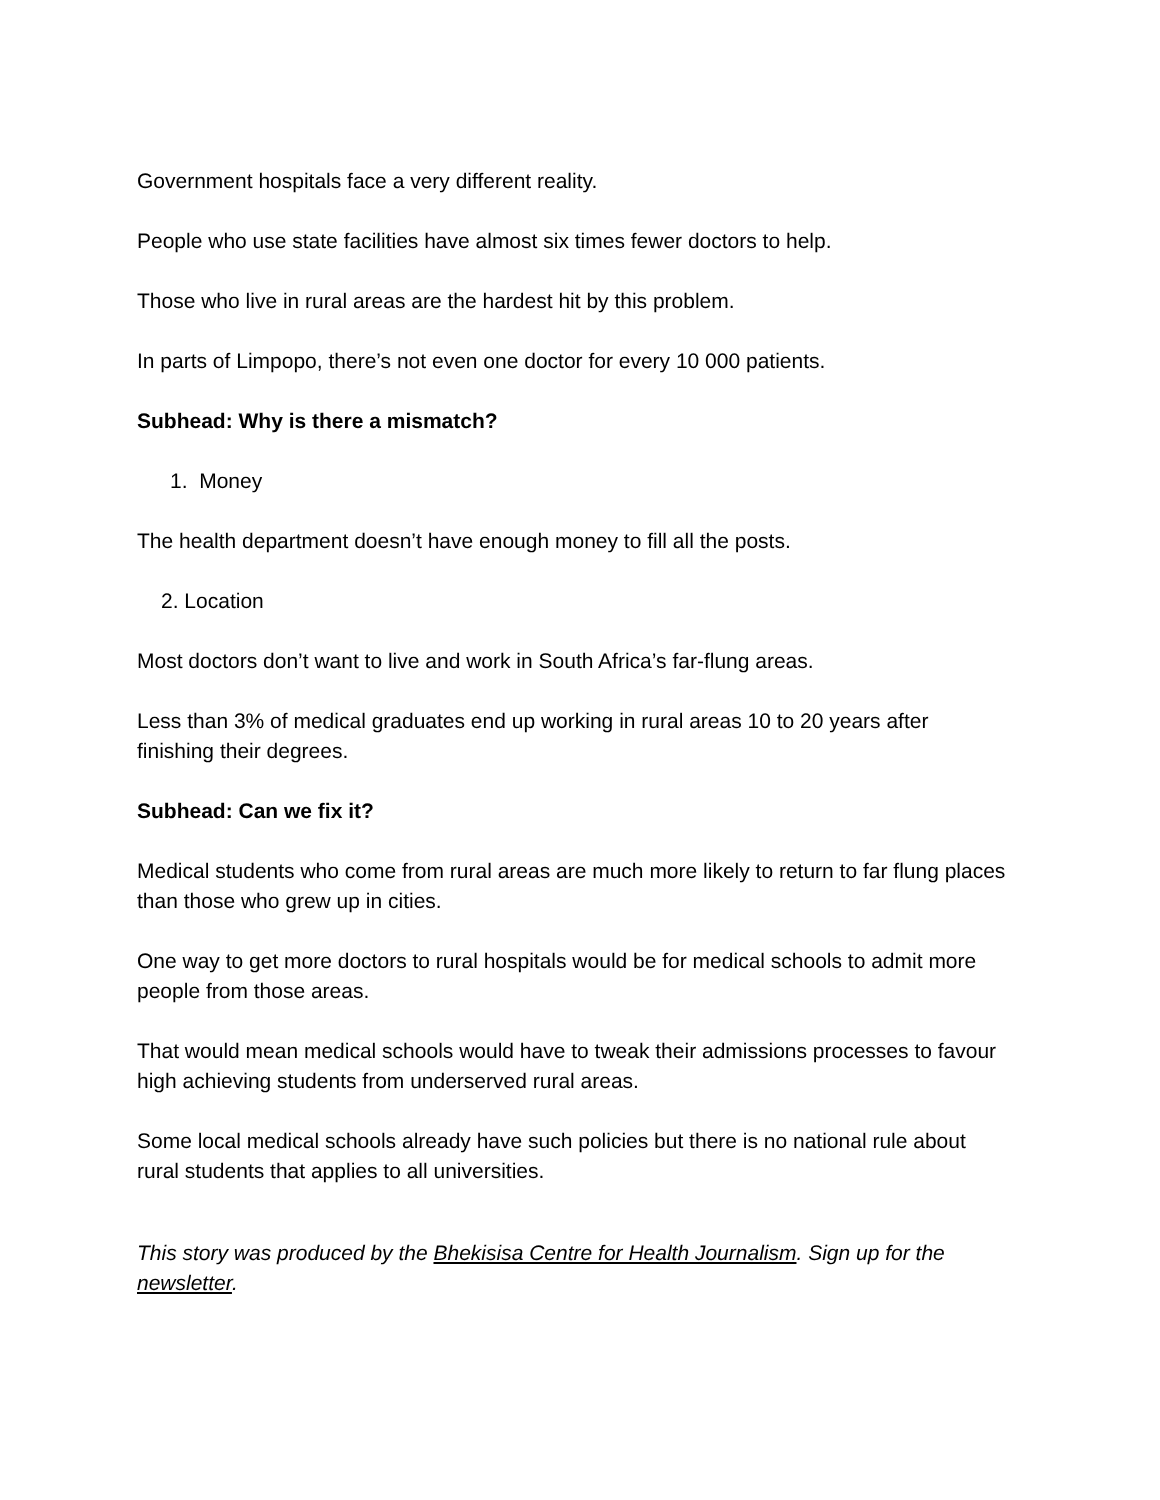Government hospitals face a very different reality.
People who use state facilities have almost six times fewer doctors to help.
Those who live in rural areas are the hardest hit by this problem.
In parts of Limpopo, there’s not even one doctor for every 10 000 patients.
Subhead: Why is there a mismatch?
1. Money
The health department doesn’t have enough money to fill all the posts.
2. Location
Most doctors don’t want to live and work in South Africa’s far-flung areas.
Less than 3% of medical graduates end up working in rural areas 10 to 20 years after finishing their degrees.
Subhead: Can we fix it?
Medical students who come from rural areas are much more likely to return to far flung places than those who grew up in cities.
One way to get more doctors to rural hospitals would be for medical schools to admit more people from those areas.
That would mean medical schools would have to tweak their admissions processes to favour high achieving students from underserved rural areas.
Some local medical schools already have such policies but there is no national rule about rural students that applies to all universities.
This story was produced by the Bhekisisa Centre for Health Journalism. Sign up for the newsletter.